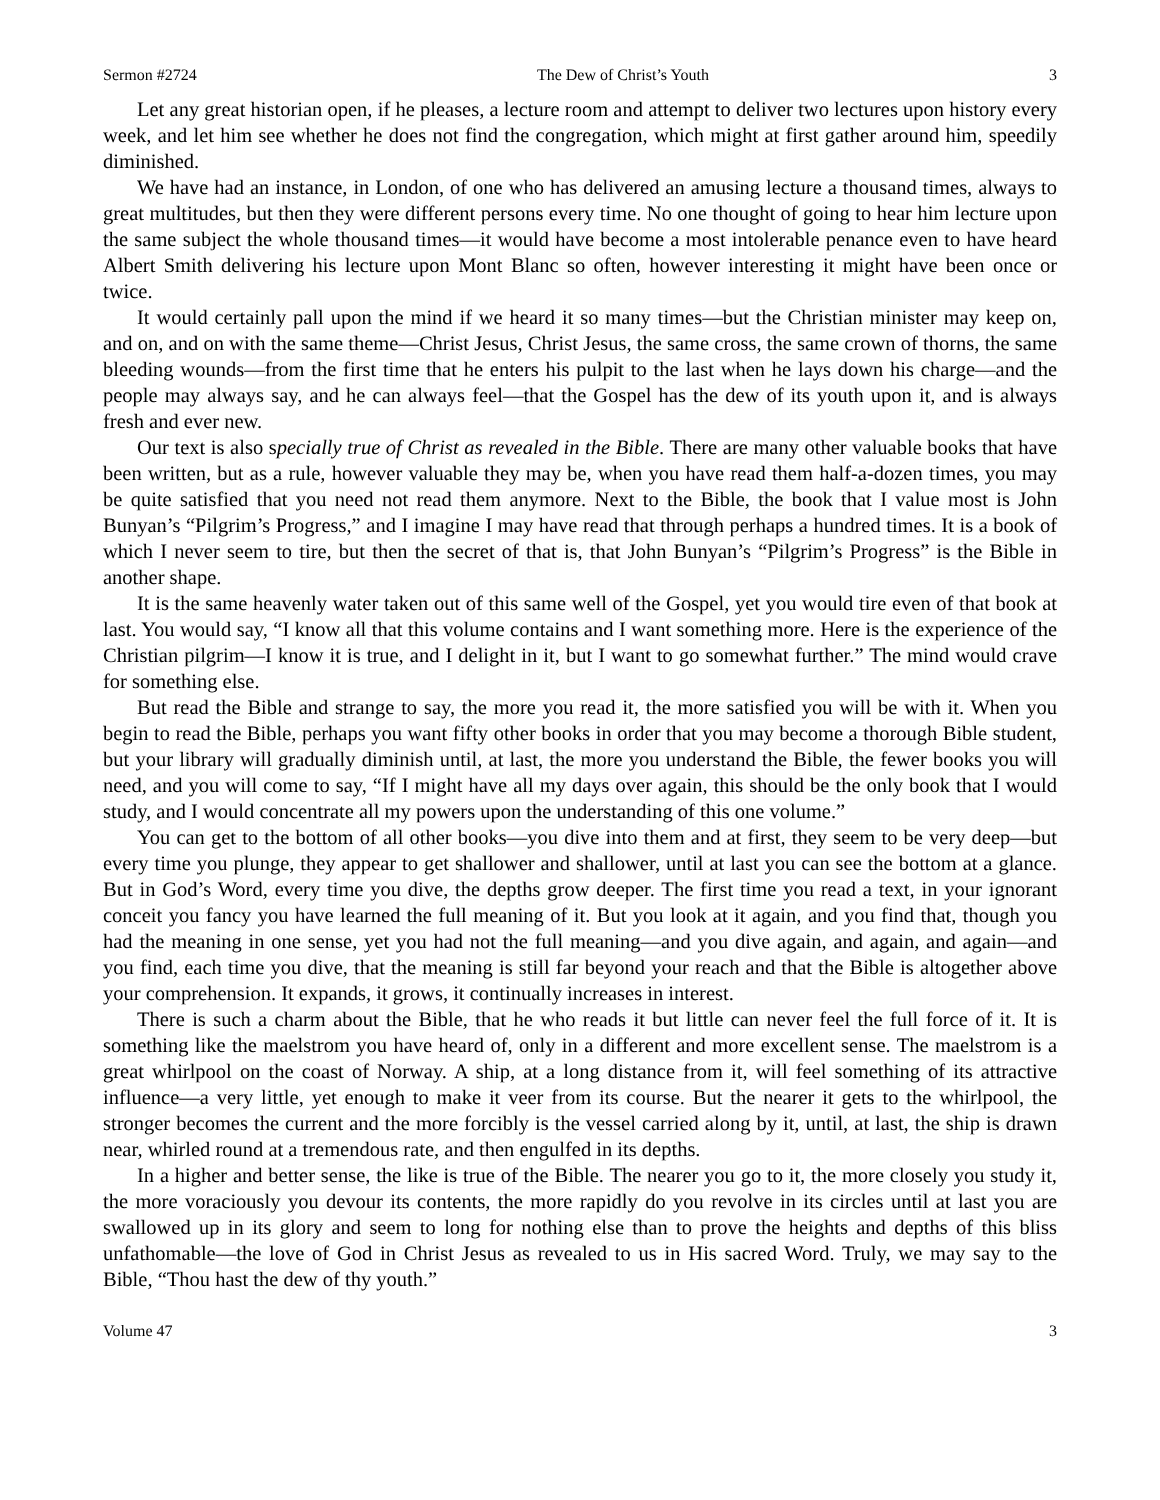Sermon #2724 The Dew of Christ’s Youth 3
Let any great historian open, if he pleases, a lecture room and attempt to deliver two lectures upon history every week, and let him see whether he does not find the congregation, which might at first gather around him, speedily diminished.
We have had an instance, in London, of one who has delivered an amusing lecture a thousand times, always to great multitudes, but then they were different persons every time. No one thought of going to hear him lecture upon the same subject the whole thousand times—it would have become a most intolerable penance even to have heard Albert Smith delivering his lecture upon Mont Blanc so often, however interesting it might have been once or twice.
It would certainly pall upon the mind if we heard it so many times—but the Christian minister may keep on, and on, and on with the same theme—Christ Jesus, Christ Jesus, the same cross, the same crown of thorns, the same bleeding wounds—from the first time that he enters his pulpit to the last when he lays down his charge—and the people may always say, and he can always feel—that the Gospel has the dew of its youth upon it, and is always fresh and ever new.
Our text is also specially true of Christ as revealed in the Bible. There are many other valuable books that have been written, but as a rule, however valuable they may be, when you have read them half-a-dozen times, you may be quite satisfied that you need not read them anymore. Next to the Bible, the book that I value most is John Bunyan’s “Pilgrim’s Progress,” and I imagine I may have read that through perhaps a hundred times. It is a book of which I never seem to tire, but then the secret of that is, that John Bunyan’s “Pilgrim’s Progress” is the Bible in another shape.
It is the same heavenly water taken out of this same well of the Gospel, yet you would tire even of that book at last. You would say, “I know all that this volume contains and I want something more. Here is the experience of the Christian pilgrim—I know it is true, and I delight in it, but I want to go somewhat further.” The mind would crave for something else.
But read the Bible and strange to say, the more you read it, the more satisfied you will be with it. When you begin to read the Bible, perhaps you want fifty other books in order that you may become a thorough Bible student, but your library will gradually diminish until, at last, the more you understand the Bible, the fewer books you will need, and you will come to say, “If I might have all my days over again, this should be the only book that I would study, and I would concentrate all my powers upon the understanding of this one volume.”
You can get to the bottom of all other books—you dive into them and at first, they seem to be very deep—but every time you plunge, they appear to get shallower and shallower, until at last you can see the bottom at a glance. But in God’s Word, every time you dive, the depths grow deeper. The first time you read a text, in your ignorant conceit you fancy you have learned the full meaning of it. But you look at it again, and you find that, though you had the meaning in one sense, yet you had not the full meaning—and you dive again, and again, and again—and you find, each time you dive, that the meaning is still far beyond your reach and that the Bible is altogether above your comprehension. It expands, it grows, it continually increases in interest.
There is such a charm about the Bible, that he who reads it but little can never feel the full force of it. It is something like the maelstrom you have heard of, only in a different and more excellent sense. The maelstrom is a great whirlpool on the coast of Norway. A ship, at a long distance from it, will feel something of its attractive influence—a very little, yet enough to make it veer from its course. But the nearer it gets to the whirlpool, the stronger becomes the current and the more forcibly is the vessel carried along by it, until, at last, the ship is drawn near, whirled round at a tremendous rate, and then engulfed in its depths.
In a higher and better sense, the like is true of the Bible. The nearer you go to it, the more closely you study it, the more voraciously you devour its contents, the more rapidly do you revolve in its circles until at last you are swallowed up in its glory and seem to long for nothing else than to prove the heights and depths of this bliss unfathomable—the love of God in Christ Jesus as revealed to us in His sacred Word. Truly, we may say to the Bible, “Thou hast the dew of thy youth.”
Volume 47 3